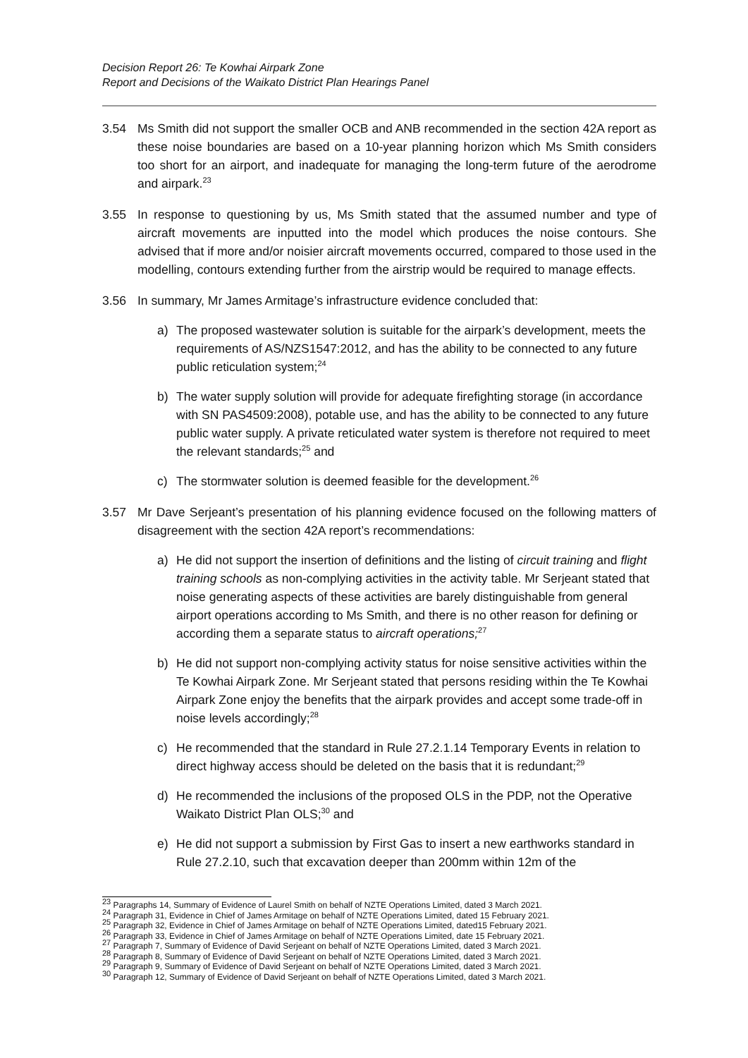Decision Report 26: Te Kowhai Airpark Zone
Report and Decisions of the Waikato District Plan Hearings Panel
3.54 Ms Smith did not support the smaller OCB and ANB recommended in the section 42A report as these noise boundaries are based on a 10-year planning horizon which Ms Smith considers too short for an airport, and inadequate for managing the long-term future of the aerodrome and airpark.<sup>23</sup>
3.55 In response to questioning by us, Ms Smith stated that the assumed number and type of aircraft movements are inputted into the model which produces the noise contours. She advised that if more and/or noisier aircraft movements occurred, compared to those used in the modelling, contours extending further from the airstrip would be required to manage effects.
3.56 In summary, Mr James Armitage’s infrastructure evidence concluded that:
a) The proposed wastewater solution is suitable for the airpark’s development, meets the requirements of AS/NZS1547:2012, and has the ability to be connected to any future public reticulation system;<sup>24</sup>
b) The water supply solution will provide for adequate firefighting storage (in accordance with SN PAS4509:2008), potable use, and has the ability to be connected to any future public water supply. A private reticulated water system is therefore not required to meet the relevant standards;<sup>25</sup> and
c) The stormwater solution is deemed feasible for the development.<sup>26</sup>
3.57 Mr Dave Serjeant’s presentation of his planning evidence focused on the following matters of disagreement with the section 42A report’s recommendations:
a) He did not support the insertion of definitions and the listing of circuit training and flight training schools as non-complying activities in the activity table. Mr Serjeant stated that noise generating aspects of these activities are barely distinguishable from general airport operations according to Ms Smith, and there is no other reason for defining or according them a separate status to aircraft operations;<sup>27</sup>
b) He did not support non-complying activity status for noise sensitive activities within the Te Kowhai Airpark Zone. Mr Serjeant stated that persons residing within the Te Kowhai Airpark Zone enjoy the benefits that the airpark provides and accept some trade-off in noise levels accordingly;<sup>28</sup>
c) He recommended that the standard in Rule 27.2.1.14 Temporary Events in relation to direct highway access should be deleted on the basis that it is redundant;<sup>29</sup>
d) He recommended the inclusions of the proposed OLS in the PDP, not the Operative Waikato District Plan OLS;<sup>30</sup> and
e) He did not support a submission by First Gas to insert a new earthworks standard in Rule 27.2.10, such that excavation deeper than 200mm within 12m of the
<sup>23</sup> Paragraphs 14, Summary of Evidence of Laurel Smith on behalf of NZTE Operations Limited, dated 3 March 2021.
<sup>24</sup> Paragraph 31, Evidence in Chief of James Armitage on behalf of NZTE Operations Limited, dated 15 February 2021.
<sup>25</sup> Paragraph 32, Evidence in Chief of James Armitage on behalf of NZTE Operations Limited, dated15 February 2021.
<sup>26</sup> Paragraph 33, Evidence in Chief of James Armitage on behalf of NZTE Operations Limited, date 15 February 2021.
<sup>27</sup> Paragraph 7, Summary of Evidence of David Serjeant on behalf of NZTE Operations Limited, dated 3 March 2021.
<sup>28</sup> Paragraph 8, Summary of Evidence of David Serjeant on behalf of NZTE Operations Limited, dated 3 March 2021.
<sup>29</sup> Paragraph 9, Summary of Evidence of David Serjeant on behalf of NZTE Operations Limited, dated 3 March 2021.
<sup>30</sup> Paragraph 12, Summary of Evidence of David Serjeant on behalf of NZTE Operations Limited, dated 3 March 2021.